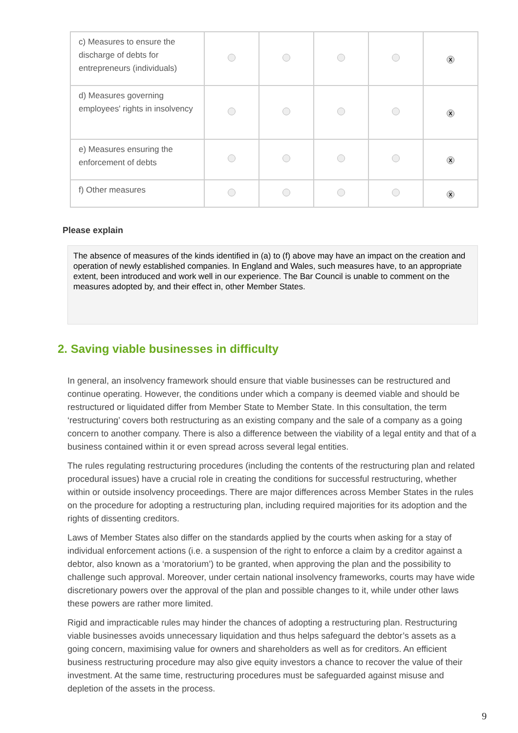| c) Measures to ensure the discharge of debts for entrepreneurs (individuals) | | | | | X |
| d) Measures governing employees' rights in insolvency | | | | | X |
| e) Measures ensuring the enforcement of debts | | | | | X |
| f) Other measures | | | | | X |
Please explain
The absence of measures of the kinds identified in (a) to (f) above may have an impact on the creation and operation of newly established companies. In England and Wales, such measures have, to an appropriate extent, been introduced and work well in our experience. The Bar Council is unable to comment on the measures adopted by, and their effect in, other Member States.
2. Saving viable businesses in difficulty
In general, an insolvency framework should ensure that viable businesses can be restructured and continue operating. However, the conditions under which a company is deemed viable and should be restructured or liquidated differ from Member State to Member State. In this consultation, the term ‘restructuring’ covers both restructuring as an existing company and the sale of a company as a going concern to another company. There is also a difference between the viability of a legal entity and that of a business contained within it or even spread across several legal entities.
The rules regulating restructuring procedures (including the contents of the restructuring plan and related procedural issues) have a crucial role in creating the conditions for successful restructuring, whether within or outside insolvency proceedings. There are major differences across Member States in the rules on the procedure for adopting a restructuring plan, including required majorities for its adoption and the rights of dissenting creditors.
Laws of Member States also differ on the standards applied by the courts when asking for a stay of individual enforcement actions (i.e. a suspension of the right to enforce a claim by a creditor against a debtor, also known as a ‘moratorium’) to be granted, when approving the plan and the possibility to challenge such approval. Moreover, under certain national insolvency frameworks, courts may have wide discretionary powers over the approval of the plan and possible changes to it, while under other laws these powers are rather more limited.
Rigid and impracticable rules may hinder the chances of adopting a restructuring plan. Restructuring viable businesses avoids unnecessary liquidation and thus helps safeguard the debtor’s assets as a going concern, maximising value for owners and shareholders as well as for creditors. An efficient business restructuring procedure may also give equity investors a chance to recover the value of their investment. At the same time, restructuring procedures must be safeguarded against misuse and depletion of the assets in the process.
9